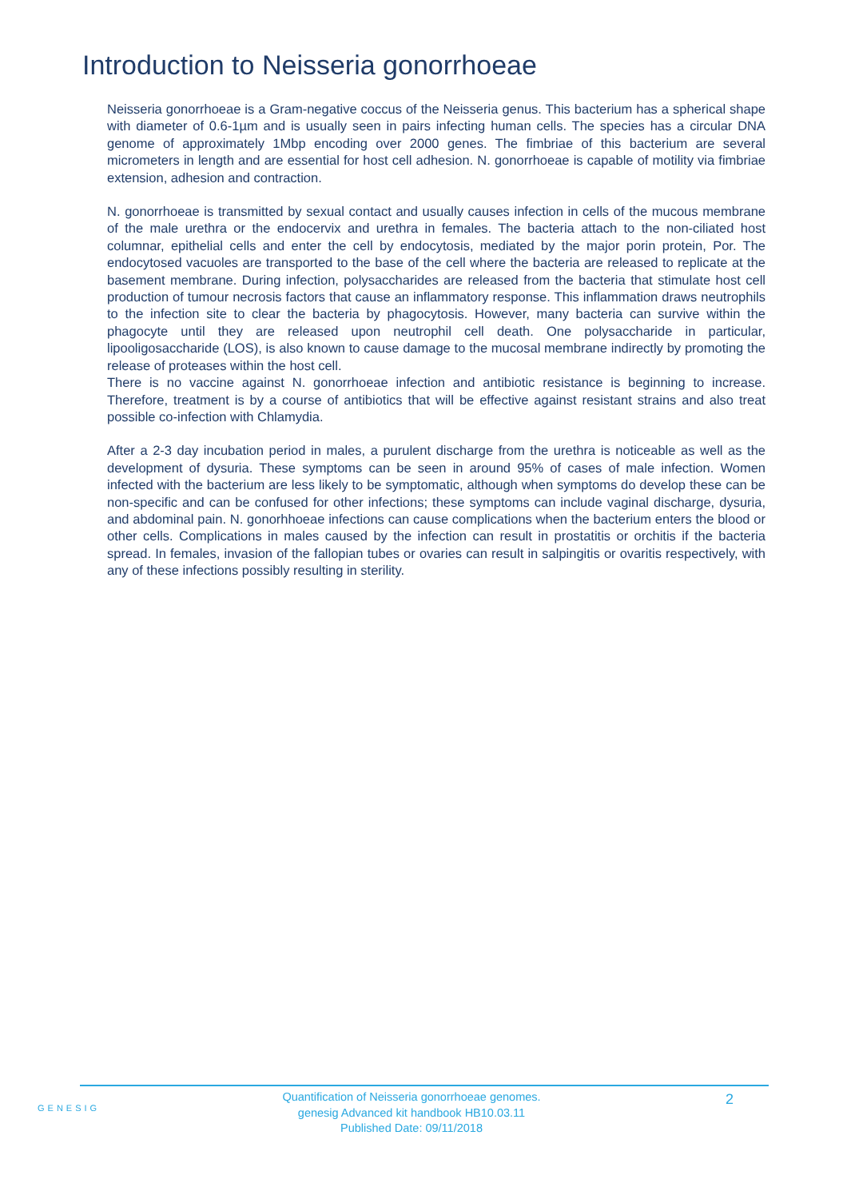Introduction to Neisseria gonorrhoeae
Neisseria gonorrhoeae is a Gram-negative coccus of the Neisseria genus. This bacterium has a spherical shape with diameter of 0.6-1µm and is usually seen in pairs infecting human cells. The species has a circular DNA genome of approximately 1Mbp encoding over 2000 genes. The fimbriae of this bacterium are several micrometers in length and are essential for host cell adhesion. N. gonorrhoeae is capable of motility via fimbriae extension, adhesion and contraction.
N. gonorrhoeae is transmitted by sexual contact and usually causes infection in cells of the mucous membrane of the male urethra or the endocervix and urethra in females. The bacteria attach to the non-ciliated host columnar, epithelial cells and enter the cell by endocytosis, mediated by the major porin protein, Por. The endocytosed vacuoles are transported to the base of the cell where the bacteria are released to replicate at the basement membrane. During infection, polysaccharides are released from the bacteria that stimulate host cell production of tumour necrosis factors that cause an inflammatory response. This inflammation draws neutrophils to the infection site to clear the bacteria by phagocytosis. However, many bacteria can survive within the phagocyte until they are released upon neutrophil cell death. One polysaccharide in particular, lipooligosaccharide (LOS), is also known to cause damage to the mucosal membrane indirectly by promoting the release of proteases within the host cell.
There is no vaccine against N. gonorrhoeae infection and antibiotic resistance is beginning to increase. Therefore, treatment is by a course of antibiotics that will be effective against resistant strains and also treat possible co-infection with Chlamydia.
After a 2-3 day incubation period in males, a purulent discharge from the urethra is noticeable as well as the development of dysuria. These symptoms can be seen in around 95% of cases of male infection. Women infected with the bacterium are less likely to be symptomatic, although when symptoms do develop these can be non-specific and can be confused for other infections; these symptoms can include vaginal discharge, dysuria, and abdominal pain. N. gonorhhoeae infections can cause complications when the bacterium enters the blood or other cells. Complications in males caused by the infection can result in prostatitis or orchitis if the bacteria spread. In females, invasion of the fallopian tubes or ovaries can result in salpingitis or ovaritis respectively, with any of these infections possibly resulting in sterility.
GENESIG
Quantification of Neisseria gonorrhoeae genomes.
genesig Advanced kit handbook HB10.03.11
Published Date: 09/11/2018
2